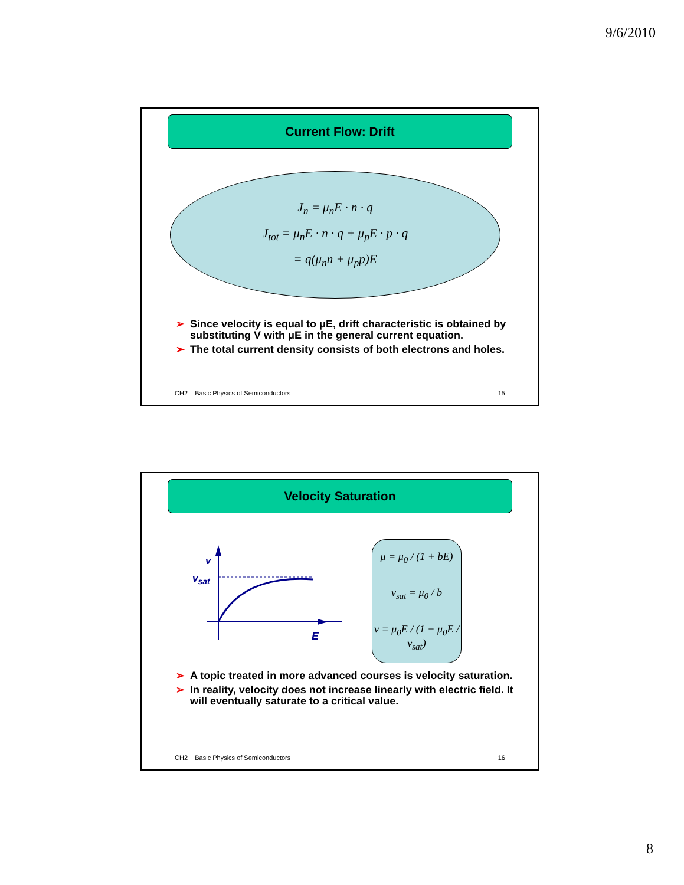9/6/2010
Current Flow: Drift
J<sub>n</sub> = μ<sub>n</sub>E · n · q
J<sub>tot</sub> = μ<sub>n</sub>E · n · q + μ<sub>p</sub>E · p · q
= q(μ<sub>n</sub>n + μ<sub>p</sub>p)E
➢ Since velocity is equal to μE, drift characteristic is obtained by substituting V with μE in the general current equation.
➢ The total current density consists of both electrons and holes.
CH2 Basic Physics of Semiconductors
15
Velocity Saturation
v
vsat
E
μ = μ<sub>0</sub> / (1 + bE)
v<sub>sat</sub> = μ<sub>0</sub> / b
v = μ<sub>0</sub>E / (1 + μ<sub>0</sub>E / v<sub>sat</sub>)
➢ A topic treated in more advanced courses is velocity saturation.
➢ In reality, velocity does not increase linearly with electric field. It will eventually saturate to a critical value.
CH2 Basic Physics of Semiconductors
16
8